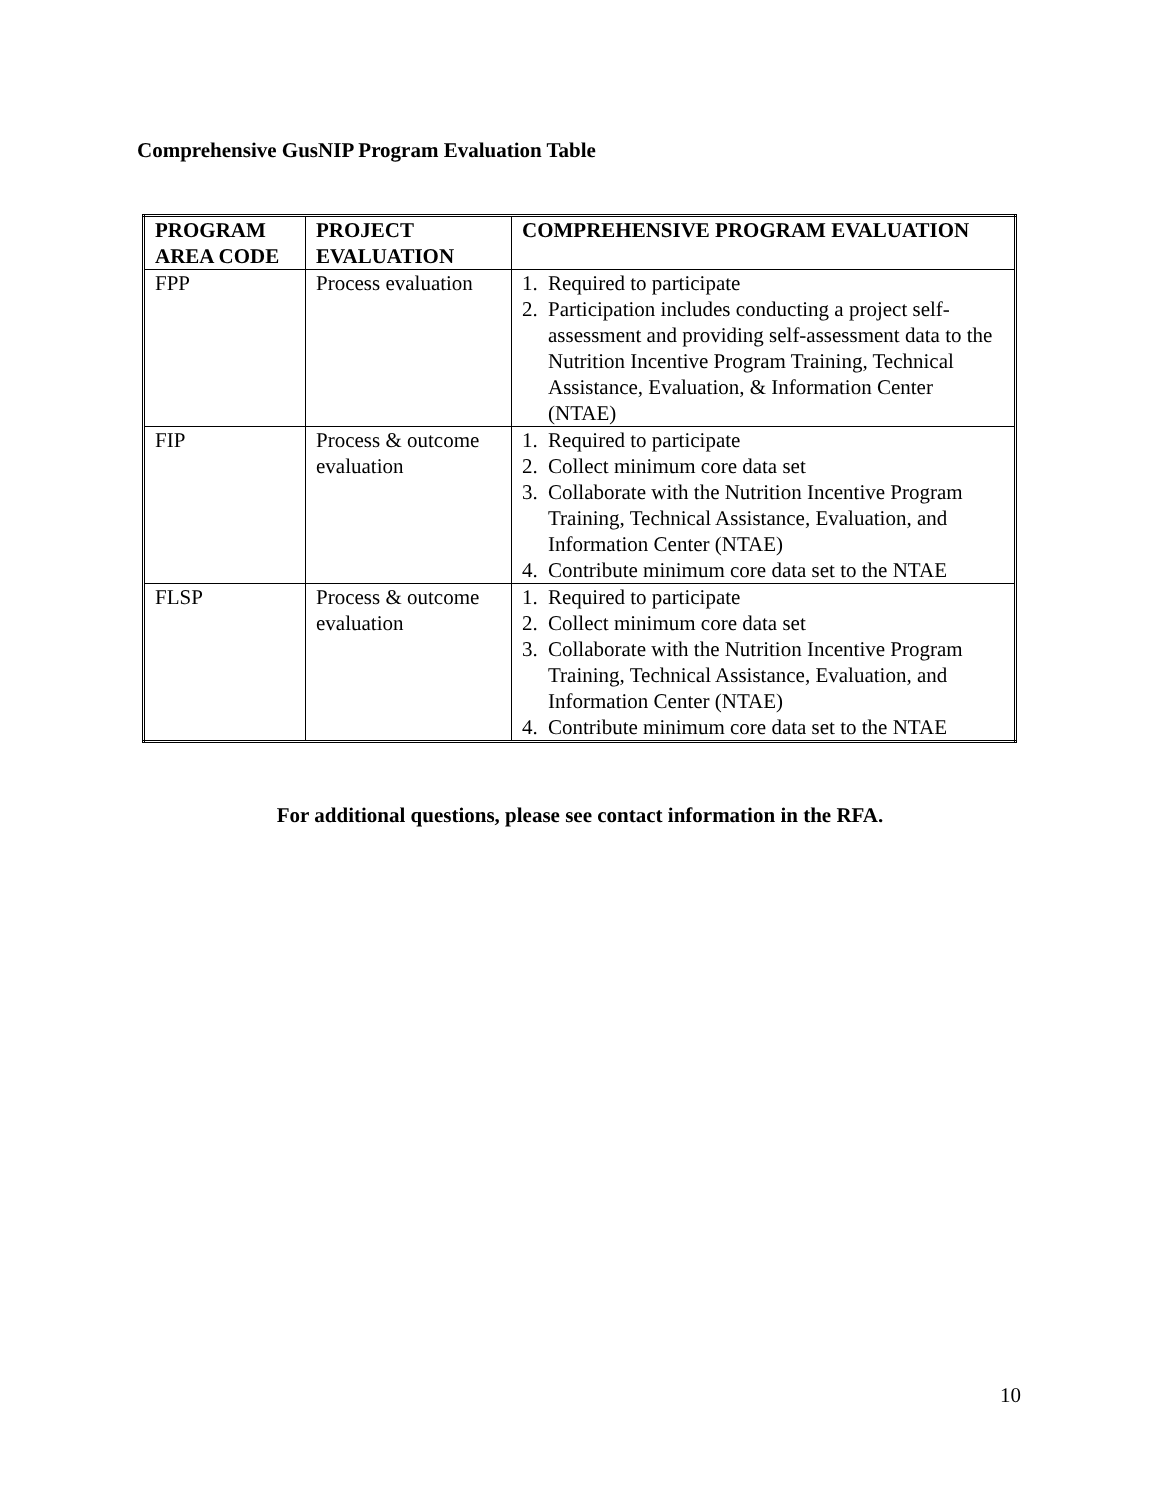Comprehensive GusNIP Program Evaluation Table
| PROGRAM AREA CODE | PROJECT EVALUATION | COMPREHENSIVE PROGRAM EVALUATION |
| --- | --- | --- |
| FPP | Process evaluation | 1. Required to participate 2. Participation includes conducting a project self-assessment and providing self-assessment data to the Nutrition Incentive Program Training, Technical Assistance, Evaluation, & Information Center (NTAE) |
| FIP | Process & outcome evaluation | 1. Required to participate 2. Collect minimum core data set 3. Collaborate with the Nutrition Incentive Program Training, Technical Assistance, Evaluation, and Information Center (NTAE) 4. Contribute minimum core data set to the NTAE |
| FLSP | Process & outcome evaluation | 1. Required to participate 2. Collect minimum core data set 3. Collaborate with the Nutrition Incentive Program Training, Technical Assistance, Evaluation, and Information Center (NTAE) 4. Contribute minimum core data set to the NTAE |
For additional questions, please see contact information in the RFA.
10